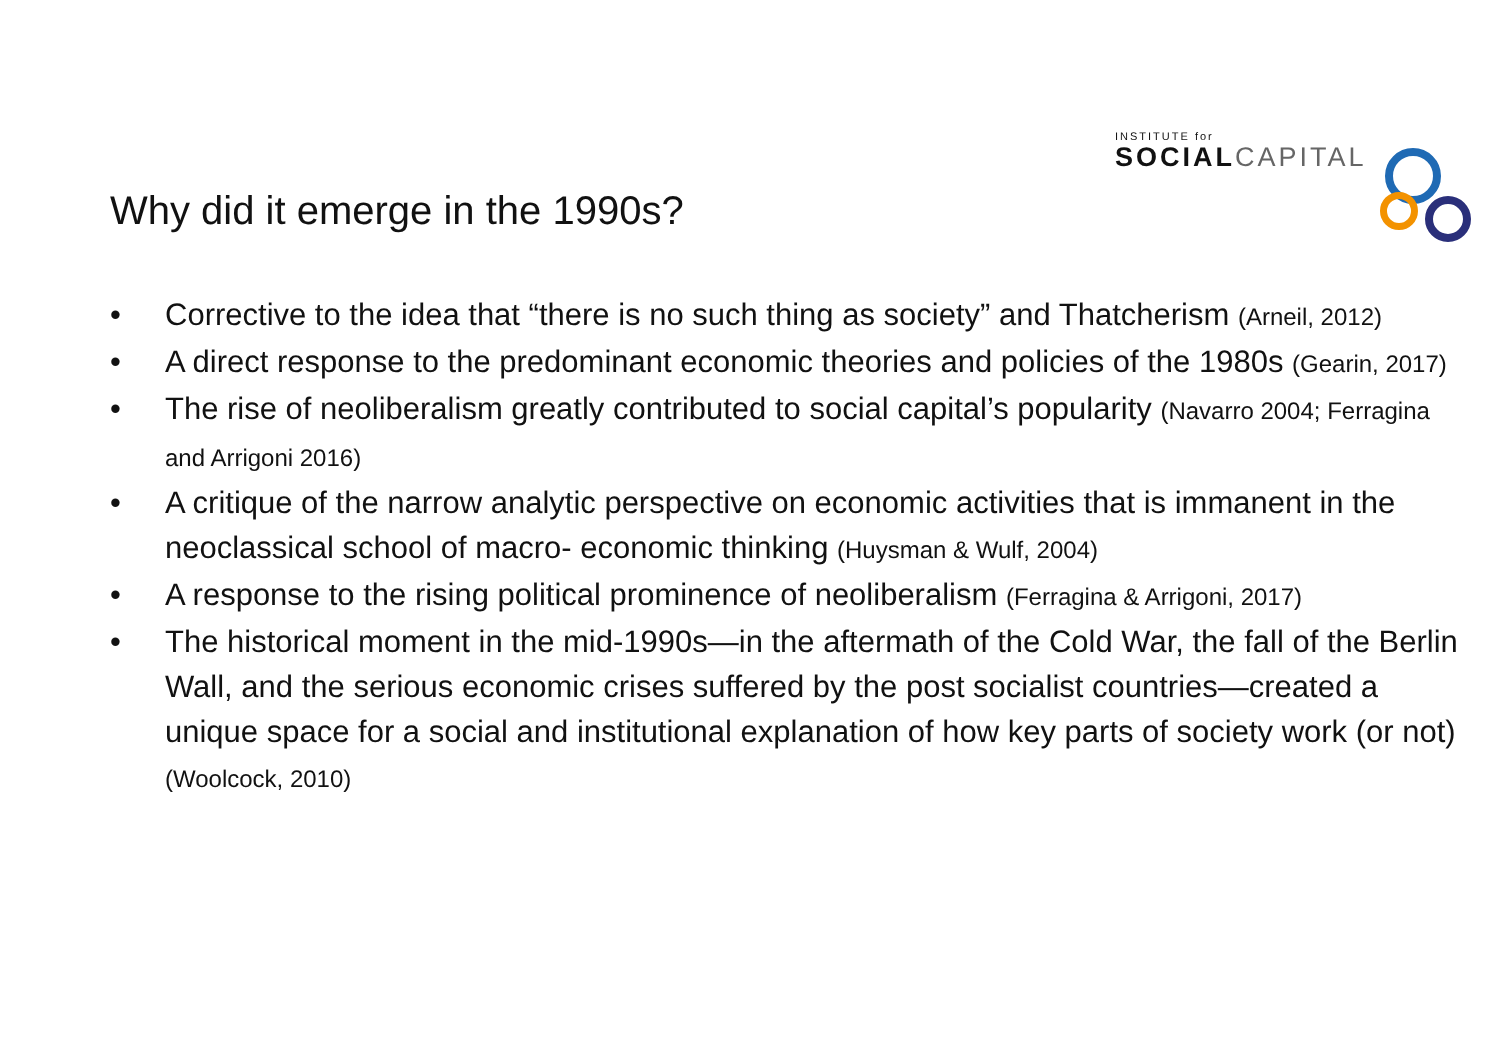INSTITUTE for
SOCIAL CAPITAL
Why did it emerge in the 1990s?
• Corrective to the idea that “there is no such thing as society” and Thatcherism (Arneil, 2012)
• A direct response to the predominant economic theories and policies of the 1980s (Gearin, 2017)
• The rise of neoliberalism greatly contributed to social capital’s popularity (Navarro 2004; Ferragina and Arrigoni 2016)
• A critique of the narrow analytic perspective on economic activities that is immanent in the neoclassical school of macro- economic thinking (Huysman & Wulf, 2004)
• A response to the rising political prominence of neoliberalism (Ferragina & Arrigoni, 2017)
• The historical moment in the mid-1990s—in the aftermath of the Cold War, the fall of the Berlin Wall, and the serious economic crises suffered by the post socialist countries—created a unique space for a social and institutional explanation of how key parts of society work (or not) (Woolcock, 2010)